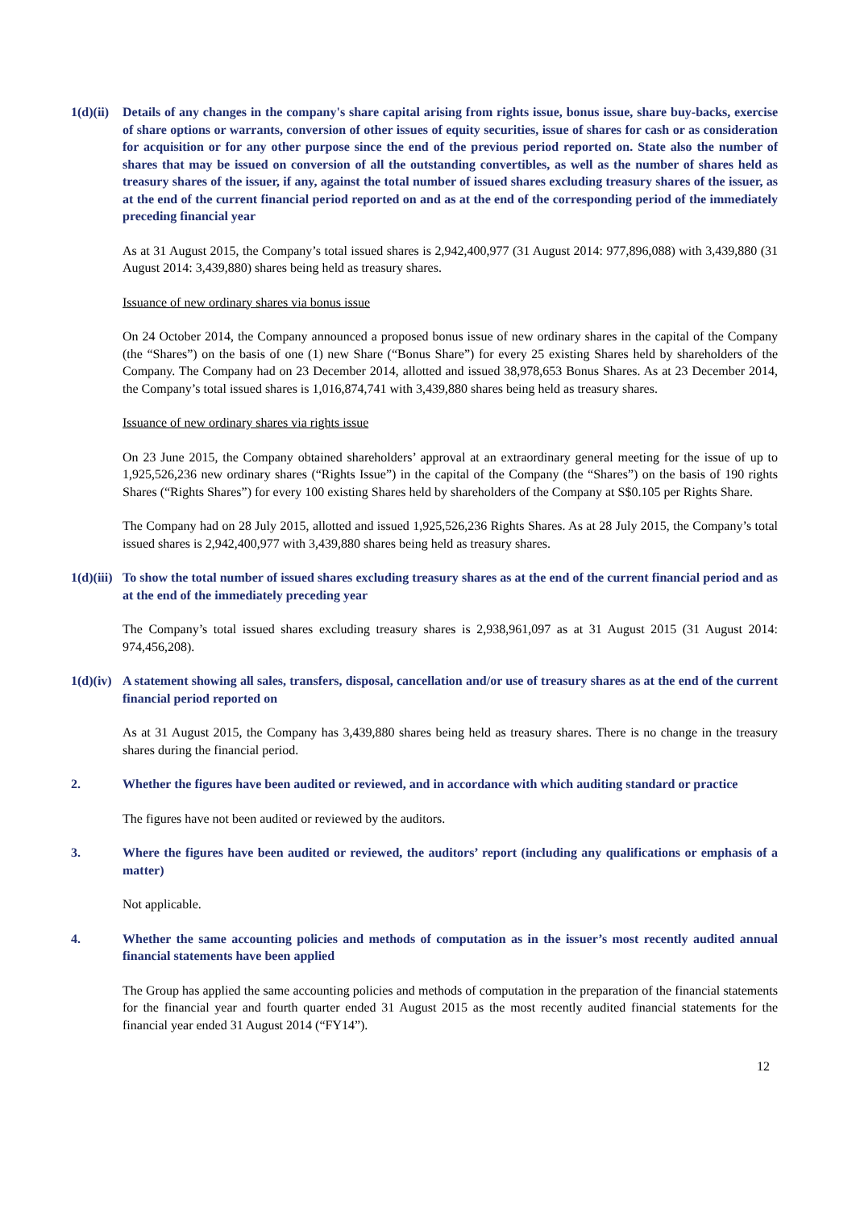1(d)(ii)
Details of any changes in the company's share capital arising from rights issue, bonus issue, share buy-backs, exercise of share options or warrants, conversion of other issues of equity securities, issue of shares for cash or as consideration for acquisition or for any other purpose since the end of the previous period reported on. State also the number of shares that may be issued on conversion of all the outstanding convertibles, as well as the number of shares held as treasury shares of the issuer, if any, against the total number of issued shares excluding treasury shares of the issuer, as at the end of the current financial period reported on and as at the end of the corresponding period of the immediately preceding financial year
As at 31 August 2015, the Company’s total issued shares is 2,942,400,977 (31 August 2014: 977,896,088) with 3,439,880 (31 August 2014: 3,439,880) shares being held as treasury shares.
Issuance of new ordinary shares via bonus issue
On 24 October 2014, the Company announced a proposed bonus issue of new ordinary shares in the capital of the Company (the “Shares”) on the basis of one (1) new Share (“Bonus Share”) for every 25 existing Shares held by shareholders of the Company. The Company had on 23 December 2014, allotted and issued 38,978,653 Bonus Shares. As at 23 December 2014, the Company’s total issued shares is 1,016,874,741 with 3,439,880 shares being held as treasury shares.
Issuance of new ordinary shares via rights issue
On 23 June 2015, the Company obtained shareholders’ approval at an extraordinary general meeting for the issue of up to 1,925,526,236 new ordinary shares (“Rights Issue”) in the capital of the Company (the “Shares”) on the basis of 190 rights Shares (“Rights Shares”) for every 100 existing Shares held by shareholders of the Company at S$0.105 per Rights Share.
The Company had on 28 July 2015, allotted and issued 1,925,526,236 Rights Shares. As at 28 July 2015, the Company’s total issued shares is 2,942,400,977 with 3,439,880 shares being held as treasury shares.
1(d)(iii)
To show the total number of issued shares excluding treasury shares as at the end of the current financial period and as at the end of the immediately preceding year
The Company’s total issued shares excluding treasury shares is 2,938,961,097 as at 31 August 2015 (31 August 2014: 974,456,208).
1(d)(iv)
A statement showing all sales, transfers, disposal, cancellation and/or use of treasury shares as at the end of the current financial period reported on
As at 31 August 2015, the Company has 3,439,880 shares being held as treasury shares. There is no change in the treasury shares during the financial period.
2. Whether the figures have been audited or reviewed, and in accordance with which auditing standard or practice
The figures have not been audited or reviewed by the auditors.
3. Where the figures have been audited or reviewed, the auditors’ report (including any qualifications or emphasis of a matter)
Not applicable.
4. Whether the same accounting policies and methods of computation as in the issuer’s most recently audited annual financial statements have been applied
The Group has applied the same accounting policies and methods of computation in the preparation of the financial statements for the financial year and fourth quarter ended 31 August 2015 as the most recently audited financial statements for the financial year ended 31 August 2014 (“FY14”).
12